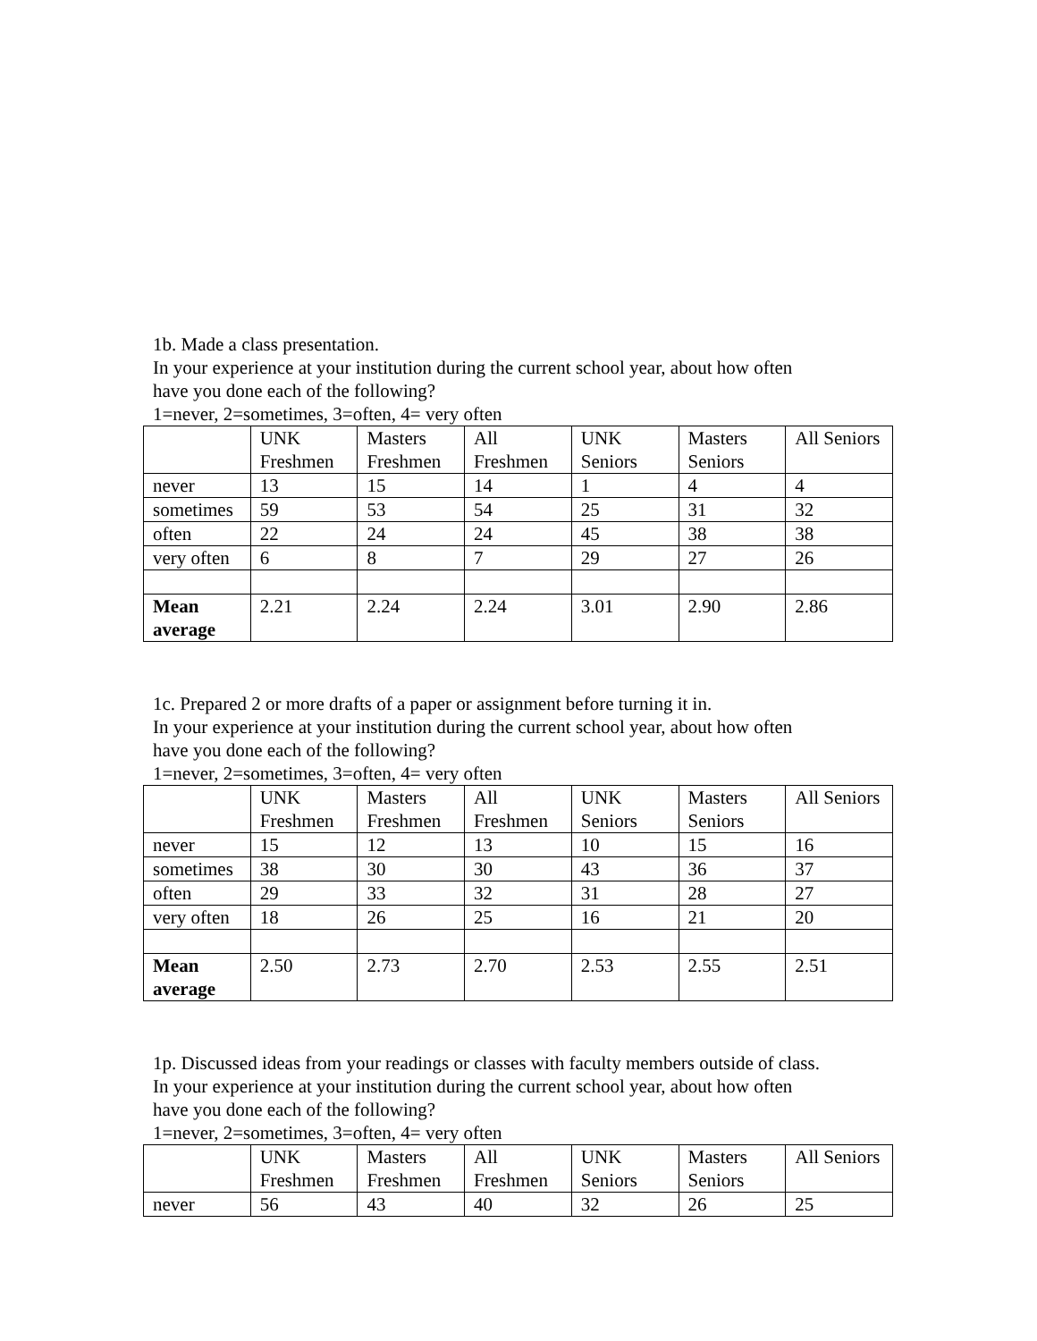1b. Made a class presentation.
In your experience at your institution during the current school year, about how often
have you done each of the following?
1=never, 2=sometimes, 3=often, 4= very often
| | UNK Freshmen | Masters Freshmen | All Freshmen | UNK Seniors | Masters Seniors | All Seniors |
| never | 13 | 15 | 14 | 1 | 4 | 4 |
| sometimes | 59 | 53 | 54 | 25 | 31 | 32 |
| often | 22 | 24 | 24 | 45 | 38 | 38 |
| very often | 6 | 8 | 7 | 29 | 27 | 26 |
| Mean average | 2.21 | 2.24 | 2.24 | 3.01 | 2.90 | 2.86 |
1c. Prepared 2 or more drafts of a paper or assignment before turning it in.
In your experience at your institution during the current school year, about how often
have you done each of the following?
1=never, 2=sometimes, 3=often, 4= very often
| | UNK Freshmen | Masters Freshmen | All Freshmen | UNK Seniors | Masters Seniors | All Seniors |
| never | 15 | 12 | 13 | 10 | 15 | 16 |
| sometimes | 38 | 30 | 30 | 43 | 36 | 37 |
| often | 29 | 33 | 32 | 31 | 28 | 27 |
| very often | 18 | 26 | 25 | 16 | 21 | 20 |
| Mean average | 2.50 | 2.73 | 2.70 | 2.53 | 2.55 | 2.51 |
1p. Discussed ideas from your readings or classes with faculty members outside of class.
In your experience at your institution during the current school year, about how often
have you done each of the following?
1=never, 2=sometimes, 3=often, 4= very often
| | UNK Freshmen | Masters Freshmen | All Freshmen | UNK Seniors | Masters Seniors | All Seniors |
| never | 56 | 43 | 40 | 32 | 26 | 25 |